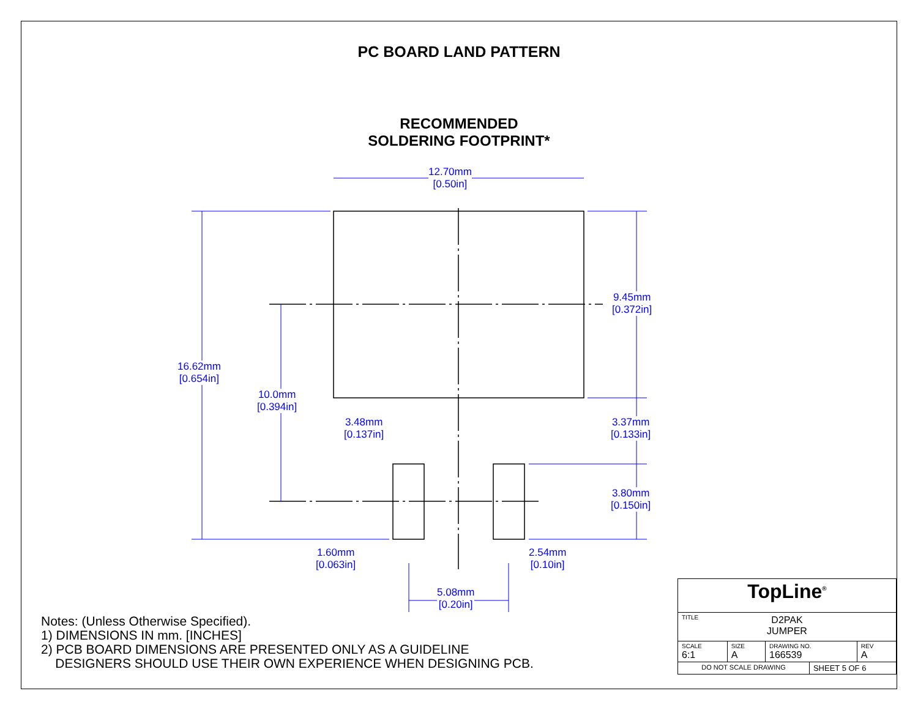PC BOARD LAND PATTERN
RECOMMENDED
SOLDERING FOOTPRINT*
12.70mm
[0.50in]
16.62mm
[0.654in]
10.0mm
[0.394in]
9.45mm
[0.372in]
3.48mm
[0.137in]
3.37mm
[0.133in]
3.80mm
[0.150in]
1.60mm
[0.063in]
2.54mm
[0.10in]
5.08mm
[0.20in]
Notes: (Unless Otherwise Specified).
1) DIMENSIONS IN mm. [INCHES]
2) PCB BOARD DIMENSIONS ARE PRESENTED ONLY AS A GUIDELINE
DESIGNERS SHOULD USE THEIR OWN EXPERIENCE WHEN DESIGNING PCB.
| TopLine<sup>®</sup> | | | | |
| TITLE D2PAK JUMPER | | | | |
| SCALE 6:1 | SIZE A | DRAWING NO. 166539 | | REV A |
| DO NOT SCALE DRAWING | | | SHEET 5 OF 6 | |